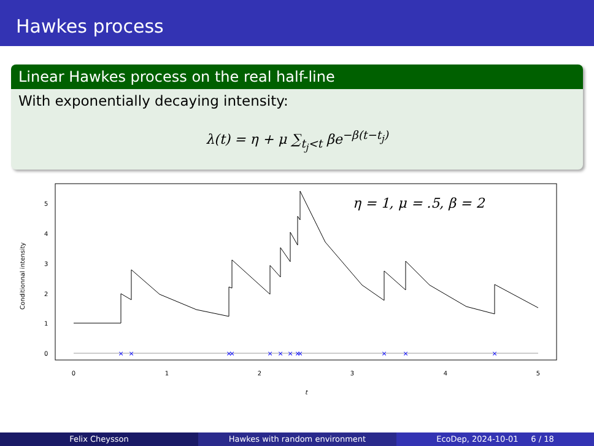Hawkes process
Linear Hawkes process on the real half-line
With exponentially decaying intensity:
λ(t) = η + μ ∑<sub>t<sub>j</sub><t</sub> βe<sup>−β(t−t<sub>j</sub>)</sup>
×
×
×
×
×
×
×
×
×
×
×
×
0
1
2
3
4
5
t
0
1
2
3
4
5
Conditionnal intensity
η = 1, μ = .5, β = 2
Felix Cheysson Hawkes with random environment EcoDep, 2024-10-01 6 / 18